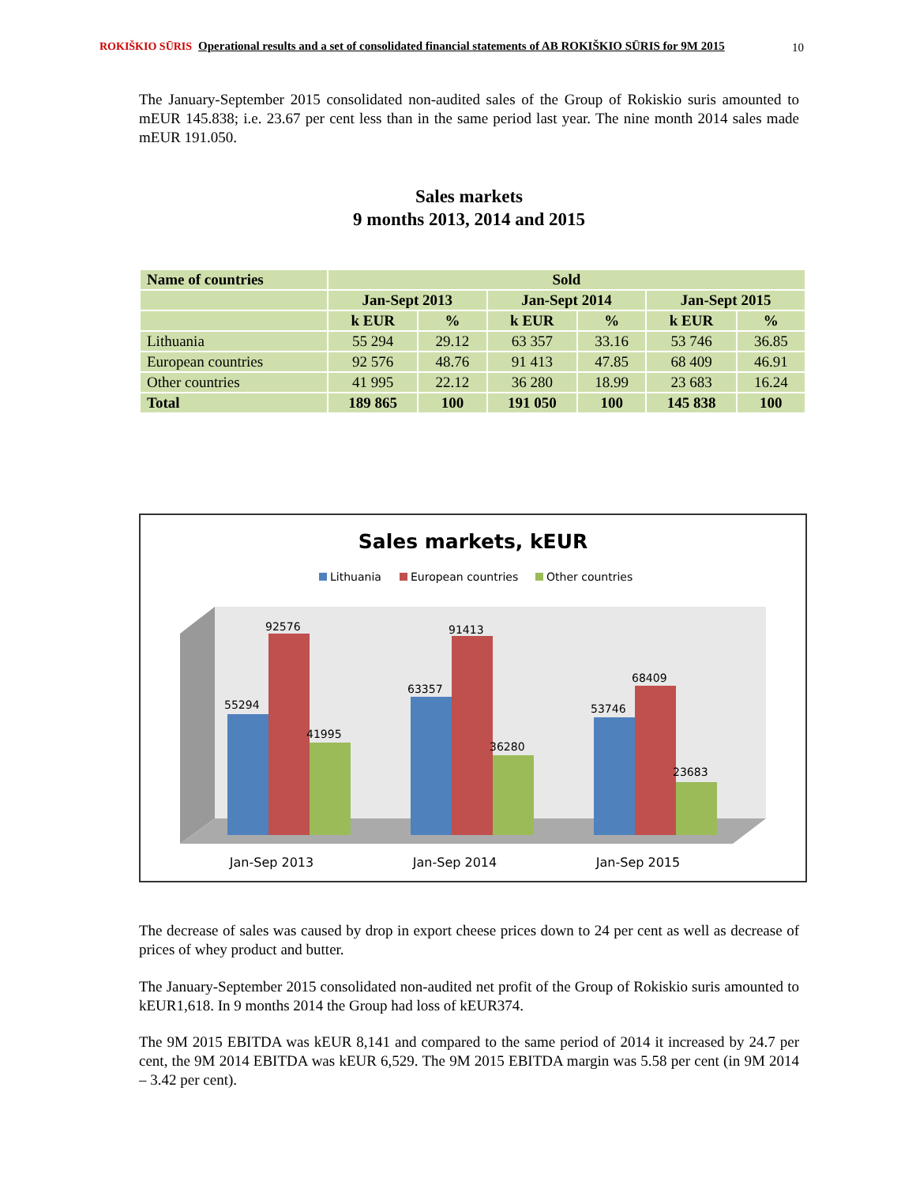ROKIŠKIO SŪRIS Operational results and a set of consolidated financial statements of AB ROKIŠKIO SŪRIS for 9M 2015
10
The January-September 2015 consolidated non-audited sales of the Group of Rokiskio suris amounted to mEUR 145.838; i.e. 23.67 per cent less than in the same period last year. The nine month 2014 sales made mEUR 191.050.
Sales markets
9 months 2013, 2014 and 2015
| Name of countries | Sold | | | | | |
| --- | --- | --- | --- | --- | --- | --- |
| | Jan-Sept 2013 | | Jan-Sept 2014 | | Jan-Sept 2015 | |
| | k EUR | % | k EUR | % | k EUR | % |
| Lithuania | 55 294 | 29.12 | 63 357 | 33.16 | 53 746 | 36.85 |
| European countries | 92 576 | 48.76 | 91 413 | 47.85 | 68 409 | 46.91 |
| Other countries | 41 995 | 22.12 | 36 280 | 18.99 | 23 683 | 16.24 |
| Total | 189 865 | 100 | 191 050 | 100 | 145 838 | 100 |
Sales markets, kEUR
Lithuania
European countries
Other countries
55294
92576
41995
63357
91413
36280
53746
68409
23683
Jan-Sep 2013
Jan-Sep 2014
Jan-Sep 2015
The decrease of sales was caused by drop in export cheese prices down to 24 per cent as well as decrease of prices of whey product and butter.
The January-September 2015 consolidated non-audited net profit of the Group of Rokiskio suris amounted to kEUR1,618. In 9 months 2014 the Group had loss of kEUR374.
The 9M 2015 EBITDA was kEUR 8,141 and compared to the same period of 2014 it increased by 24.7 per cent, the 9M 2014 EBITDA was kEUR 6,529. The 9M 2015 EBITDA margin was 5.58 per cent (in 9M 2014 – 3.42 per cent).